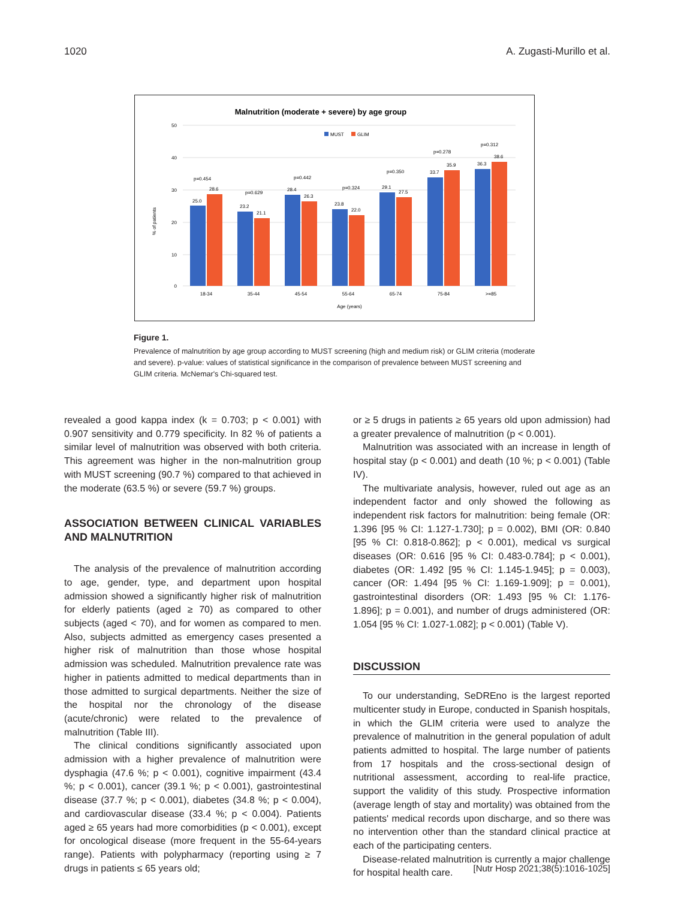1020 A. Zugasti-Murillo et al.
Malnutrition (moderate + severe) by age group
MUST
GLIM
% of patients
50
40
30
20
10
0
25.0
28.6
p=0.454
23.2
21.1
p=0.629
28.4
26.3
p=0.442
23.8
22.0
p=0.324
29.1
27.5
p=0.350
33.7
35.9
p=0.278
36.3
38.6
p=0.312
18-34
35-44
45-54
55-64
65-74
75-84
>=85
Age (years)
Figure 1.
Prevalence of malnutrition by age group according to MUST screening (high and medium risk) or GLIM criteria (moderate and severe). p-value: values of statistical significance in the comparison of prevalence between MUST screening and GLIM criteria. McNemar's Chi-squared test.
revealed a good kappa index (k = 0.703; p < 0.001) with 0.907 sensitivity and 0.779 specificity. In 82 % of patients a similar level of malnutrition was observed with both criteria. This agreement was higher in the non-malnutrition group with MUST screening (90.7 %) compared to that achieved in the moderate (63.5 %) or severe (59.7 %) groups.
ASSOCIATION BETWEEN CLINICAL VARIABLES AND MALNUTRITION
The analysis of the prevalence of malnutrition according to age, gender, type, and department upon hospital admission showed a significantly higher risk of malnutrition for elderly patients (aged ≥ 70) as compared to other subjects (aged < 70), and for women as compared to men. Also, subjects admitted as emergency cases presented a higher risk of malnutrition than those whose hospital admission was scheduled. Malnutrition prevalence rate was higher in patients admitted to medical departments than in those admitted to surgical departments. Neither the size of the hospital nor the chronology of the disease (acute/chronic) were related to the prevalence of malnutrition (Table III).
The clinical conditions significantly associated upon admission with a higher prevalence of malnutrition were dysphagia (47.6 %; p < 0.001), cognitive impairment (43.4 %; p < 0.001), cancer (39.1 %; p < 0.001), gastrointestinal disease (37.7 %; p < 0.001), diabetes (34.8 %; p < 0.004), and cardiovascular disease (33.4 %; p < 0.004). Patients aged ≥ 65 years had more comorbidities (p < 0.001), except for oncological disease (more frequent in the 55-64-years range). Patients with polypharmacy (reporting using ≥ 7 drugs in patients ≤ 65 years old;
or ≥ 5 drugs in patients ≥ 65 years old upon admission) had a greater prevalence of malnutrition (p < 0.001).
Malnutrition was associated with an increase in length of hospital stay (p < 0.001) and death (10 %; p < 0.001) (Table IV).
The multivariate analysis, however, ruled out age as an independent factor and only showed the following as independent risk factors for malnutrition: being female (OR: 1.396 [95 % CI: 1.127-1.730]; p = 0.002), BMI (OR: 0.840 [95 % CI: 0.818-0.862]; p < 0.001), medical vs surgical diseases (OR: 0.616 [95 % CI: 0.483-0.784]; p < 0.001), diabetes (OR: 1.492 [95 % CI: 1.145-1.945]; p = 0.003), cancer (OR: 1.494 [95 % CI: 1.169-1.909]; p = 0.001), gastrointestinal disorders (OR: 1.493 [95 % CI: 1.176-1.896]; p = 0.001), and number of drugs administered (OR: 1.054 [95 % CI: 1.027-1.082]; p < 0.001) (Table V).
DISCUSSION
To our understanding, SeDREno is the largest reported multicenter study in Europe, conducted in Spanish hospitals, in which the GLIM criteria were used to analyze the prevalence of malnutrition in the general population of adult patients admitted to hospital. The large number of patients from 17 hospitals and the cross-sectional design of nutritional assessment, according to real-life practice, support the validity of this study. Prospective information (average length of stay and mortality) was obtained from the patients' medical records upon discharge, and so there was no intervention other than the standard clinical practice at each of the participating centers.
Disease-related malnutrition is currently a major challenge for hospital health care.
[Nutr Hosp 2021;38(5):1016-1025]